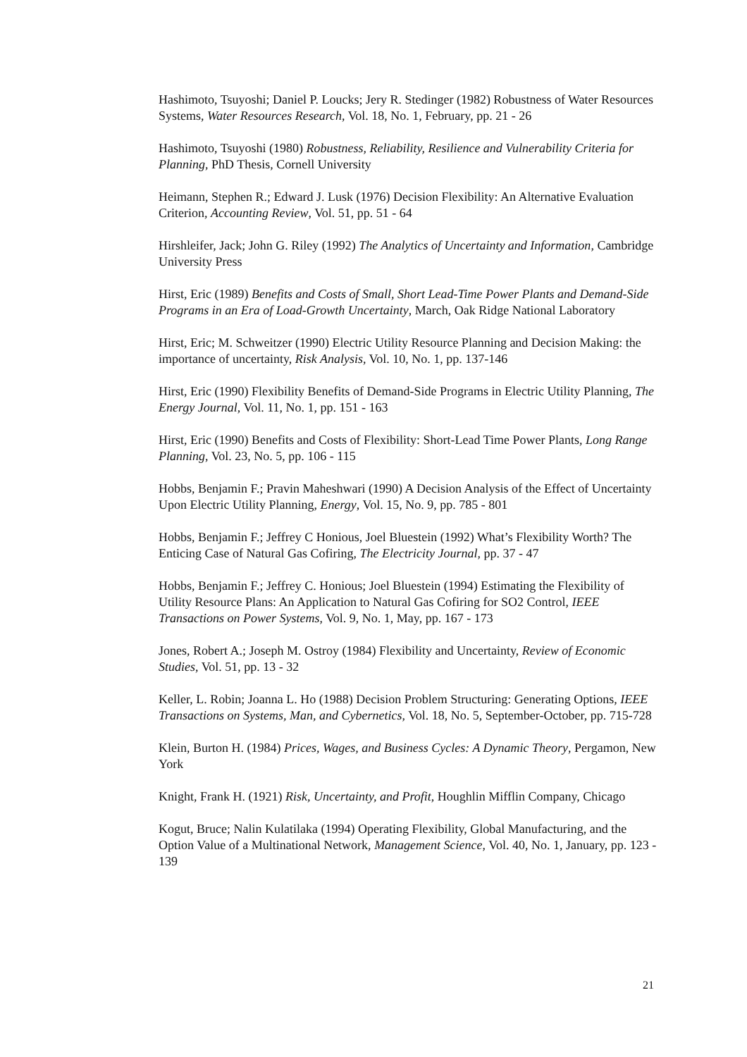Hashimoto, Tsuyoshi; Daniel P. Loucks; Jery R. Stedinger (1982) Robustness of Water Resources Systems, Water Resources Research, Vol. 18, No. 1, February, pp. 21 - 26
Hashimoto, Tsuyoshi (1980) Robustness, Reliability, Resilience and Vulnerability Criteria for Planning, PhD Thesis, Cornell University
Heimann, Stephen R.; Edward J. Lusk (1976) Decision Flexibility: An Alternative Evaluation Criterion, Accounting Review, Vol. 51, pp. 51 - 64
Hirshleifer, Jack; John G. Riley (1992) The Analytics of Uncertainty and Information, Cambridge University Press
Hirst, Eric (1989) Benefits and Costs of Small, Short Lead-Time Power Plants and Demand-Side Programs in an Era of Load-Growth Uncertainty, March, Oak Ridge National Laboratory
Hirst, Eric; M. Schweitzer (1990) Electric Utility Resource Planning and Decision Making: the importance of uncertainty, Risk Analysis, Vol. 10, No. 1, pp. 137-146
Hirst, Eric (1990) Flexibility Benefits of Demand-Side Programs in Electric Utility Planning, The Energy Journal, Vol. 11, No. 1, pp. 151 - 163
Hirst, Eric (1990) Benefits and Costs of Flexibility: Short-Lead Time Power Plants, Long Range Planning, Vol. 23, No. 5, pp. 106 - 115
Hobbs, Benjamin F.; Pravin Maheshwari (1990) A Decision Analysis of the Effect of Uncertainty Upon Electric Utility Planning, Energy, Vol. 15, No. 9, pp. 785 - 801
Hobbs, Benjamin F.; Jeffrey C Honious, Joel Bluestein (1992) What’s Flexibility Worth? The Enticing Case of Natural Gas Cofiring, The Electricity Journal, pp. 37 - 47
Hobbs, Benjamin F.; Jeffrey C. Honious; Joel Bluestein (1994) Estimating the Flexibility of Utility Resource Plans: An Application to Natural Gas Cofiring for SO2 Control, IEEE Transactions on Power Systems, Vol. 9, No. 1, May, pp. 167 - 173
Jones, Robert A.; Joseph M. Ostroy (1984) Flexibility and Uncertainty, Review of Economic Studies, Vol. 51, pp. 13 - 32
Keller, L. Robin; Joanna L. Ho (1988) Decision Problem Structuring: Generating Options, IEEE Transactions on Systems, Man, and Cybernetics, Vol. 18, No. 5, September-October, pp. 715-728
Klein, Burton H. (1984) Prices, Wages, and Business Cycles: A Dynamic Theory, Pergamon, New York
Knight, Frank H. (1921) Risk, Uncertainty, and Profit, Houghlin Mifflin Company, Chicago
Kogut, Bruce; Nalin Kulatilaka (1994) Operating Flexibility, Global Manufacturing, and the Option Value of a Multinational Network, Management Science, Vol. 40, No. 1, January, pp. 123 - 139
21